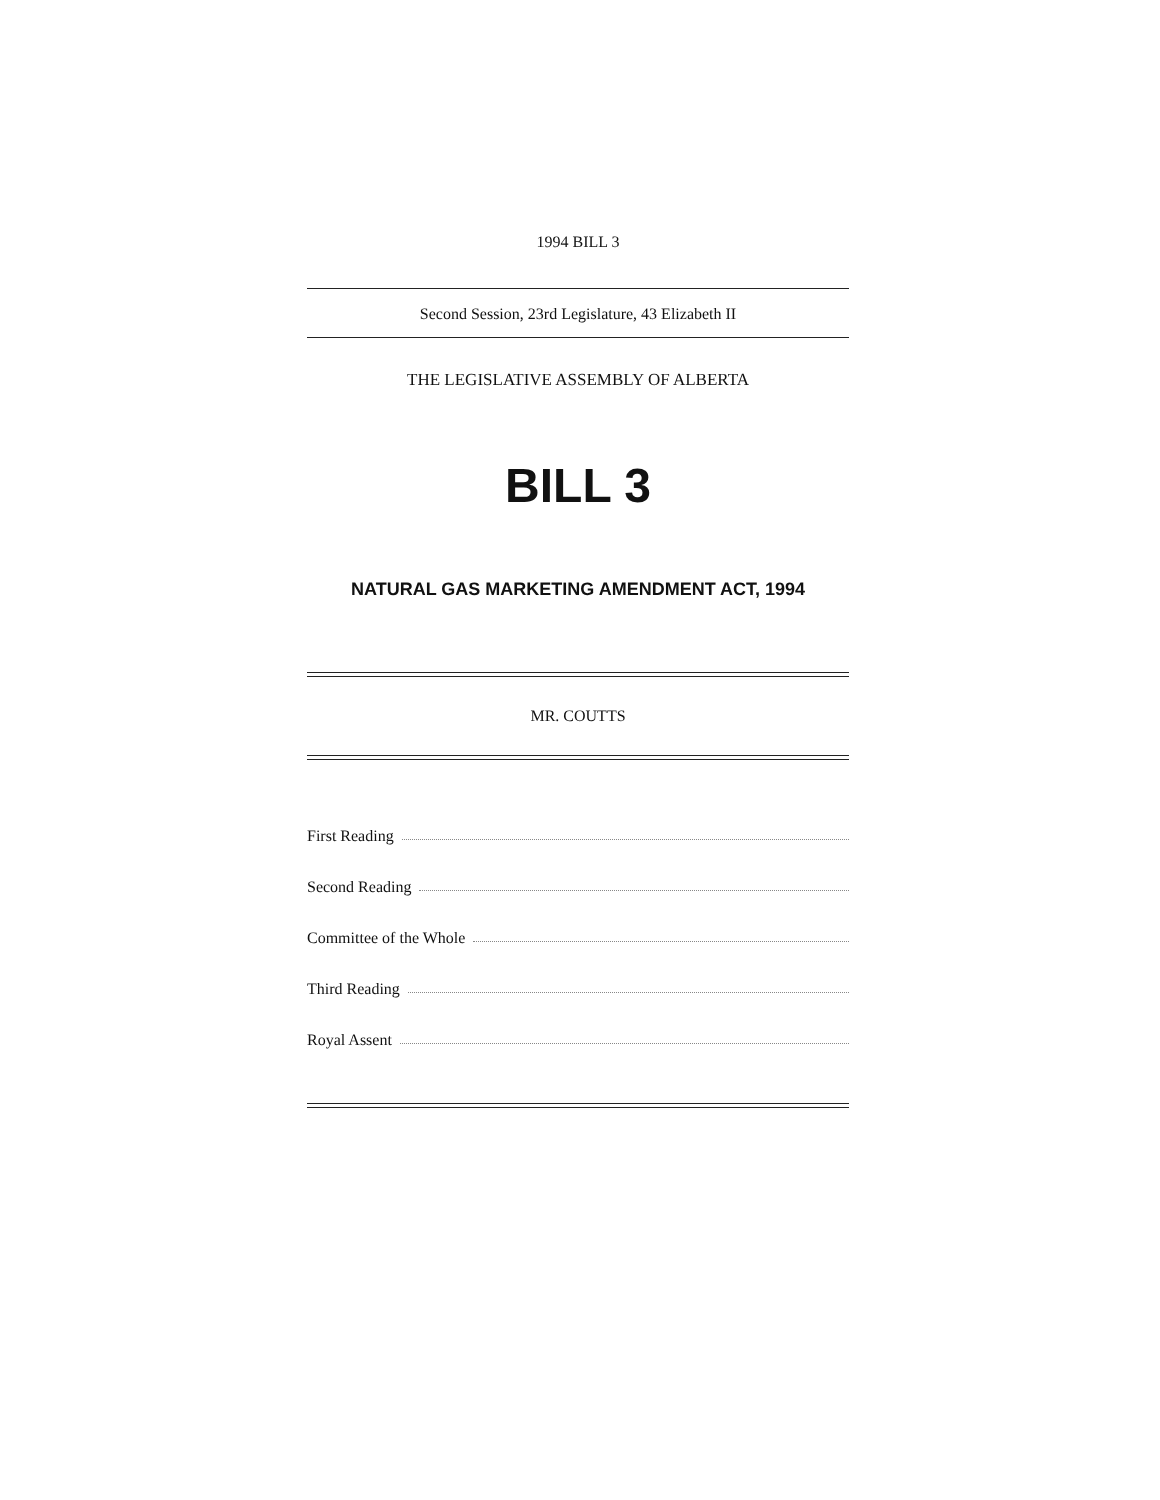1994 BILL 3
Second Session, 23rd Legislature, 43 Elizabeth II
THE LEGISLATIVE ASSEMBLY OF ALBERTA
BILL 3
NATURAL GAS MARKETING AMENDMENT ACT, 1994
MR. COUTTS
First Reading
Second Reading
Committee of the Whole
Third Reading
Royal Assent